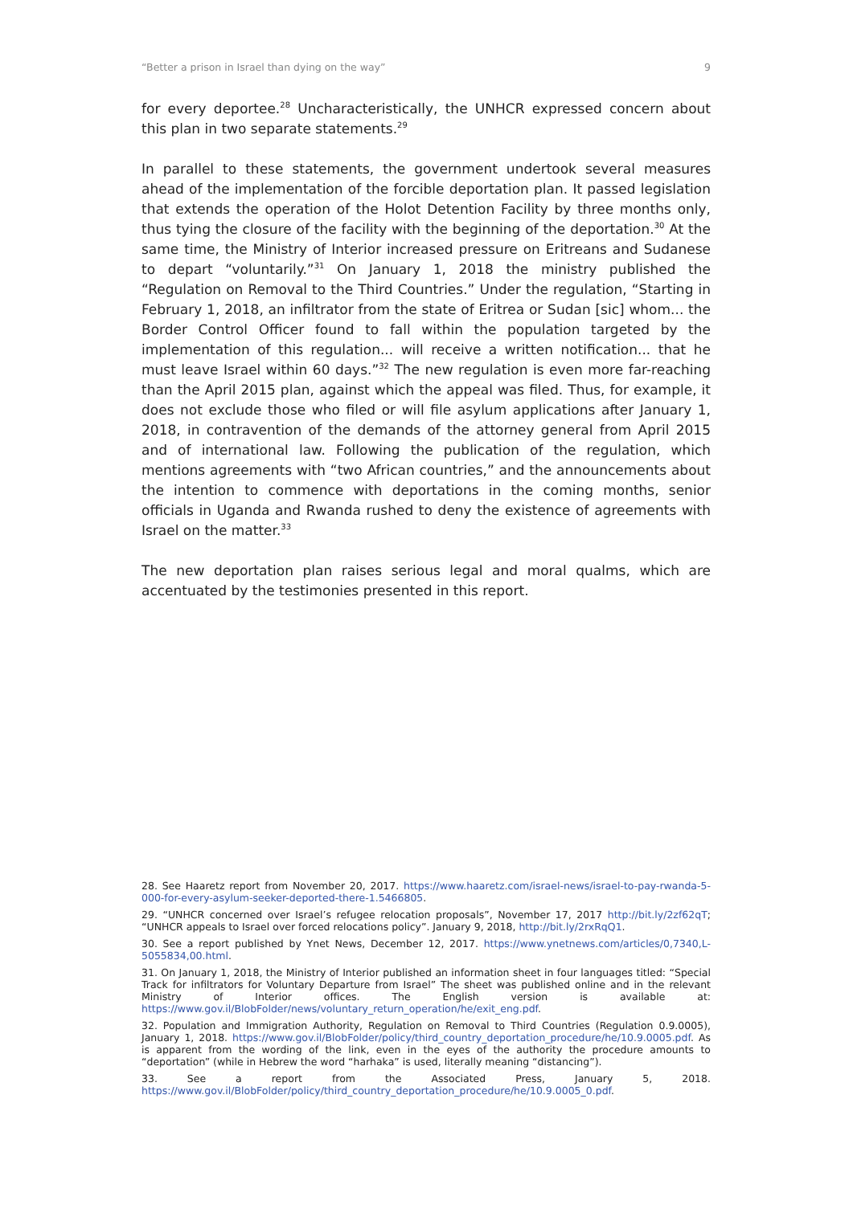“Better a prison in Israel than dying on the way” 9
for every deportee.<sup>28</sup> Uncharacteristically, the UNHCR expressed concern about this plan in two separate statements.<sup>29</sup>
In parallel to these statements, the government undertook several measures ahead of the implementation of the forcible deportation plan. It passed legislation that extends the operation of the Holot Detention Facility by three months only, thus tying the closure of the facility with the beginning of the deportation.<sup>30</sup> At the same time, the Ministry of Interior increased pressure on Eritreans and Sudanese to depart “voluntarily.”<sup>31</sup> On January 1, 2018 the ministry published the “Regulation on Removal to the Third Countries.” Under the regulation, “Starting in February 1, 2018, an infiltrator from the state of Eritrea or Sudan [sic] whom... the Border Control Officer found to fall within the population targeted by the implementation of this regulation... will receive a written notification... that he must leave Israel within 60 days.”<sup>32</sup> The new regulation is even more far-reaching than the April 2015 plan, against which the appeal was filed. Thus, for example, it does not exclude those who filed or will file asylum applications after January 1, 2018, in contravention of the demands of the attorney general from April 2015 and of international law. Following the publication of the regulation, which mentions agreements with “two African countries,” and the announcements about the intention to commence with deportations in the coming months, senior officials in Uganda and Rwanda rushed to deny the existence of agreements with Israel on the matter.<sup>33</sup>
The new deportation plan raises serious legal and moral qualms, which are accentuated by the testimonies presented in this report.
28. See Haaretz report from November 20, 2017. https://www.haaretz.com/israel-news/israel-to-pay-rwanda-5-000-for-every-asylum-seeker-deported-there-1.5466805.
29. “UNHCR concerned over Israel’s refugee relocation proposals”, November 17, 2017 http://bit.ly/2zf62qT; “UNHCR appeals to Israel over forced relocations policy”. January 9, 2018, http://bit.ly/2rxRqQ1.
30. See a report published by Ynet News, December 12, 2017. https://www.ynetnews.com/articles/0,7340,L-5055834,00.html.
31. On January 1, 2018, the Ministry of Interior published an information sheet in four languages titled: “Special Track for infiltrators for Voluntary Departure from Israel” The sheet was published online and in the relevant Ministry of Interior offices. The English version is available at: https://www.gov.il/BlobFolder/news/voluntary_return_operation/he/exit_eng.pdf.
32. Population and Immigration Authority, Regulation on Removal to Third Countries (Regulation 0.9.0005), January 1, 2018. https://www.gov.il/BlobFolder/policy/third_country_deportation_procedure/he/10.9.0005.pdf. As is apparent from the wording of the link, even in the eyes of the authority the procedure amounts to “deportation” (while in Hebrew the word “harhaka” is used, literally meaning “distancing”).
33. See a report from the Associated Press, January 5, 2018. https://www.gov.il/BlobFolder/policy/third_country_deportation_procedure/he/10.9.0005_0.pdf.